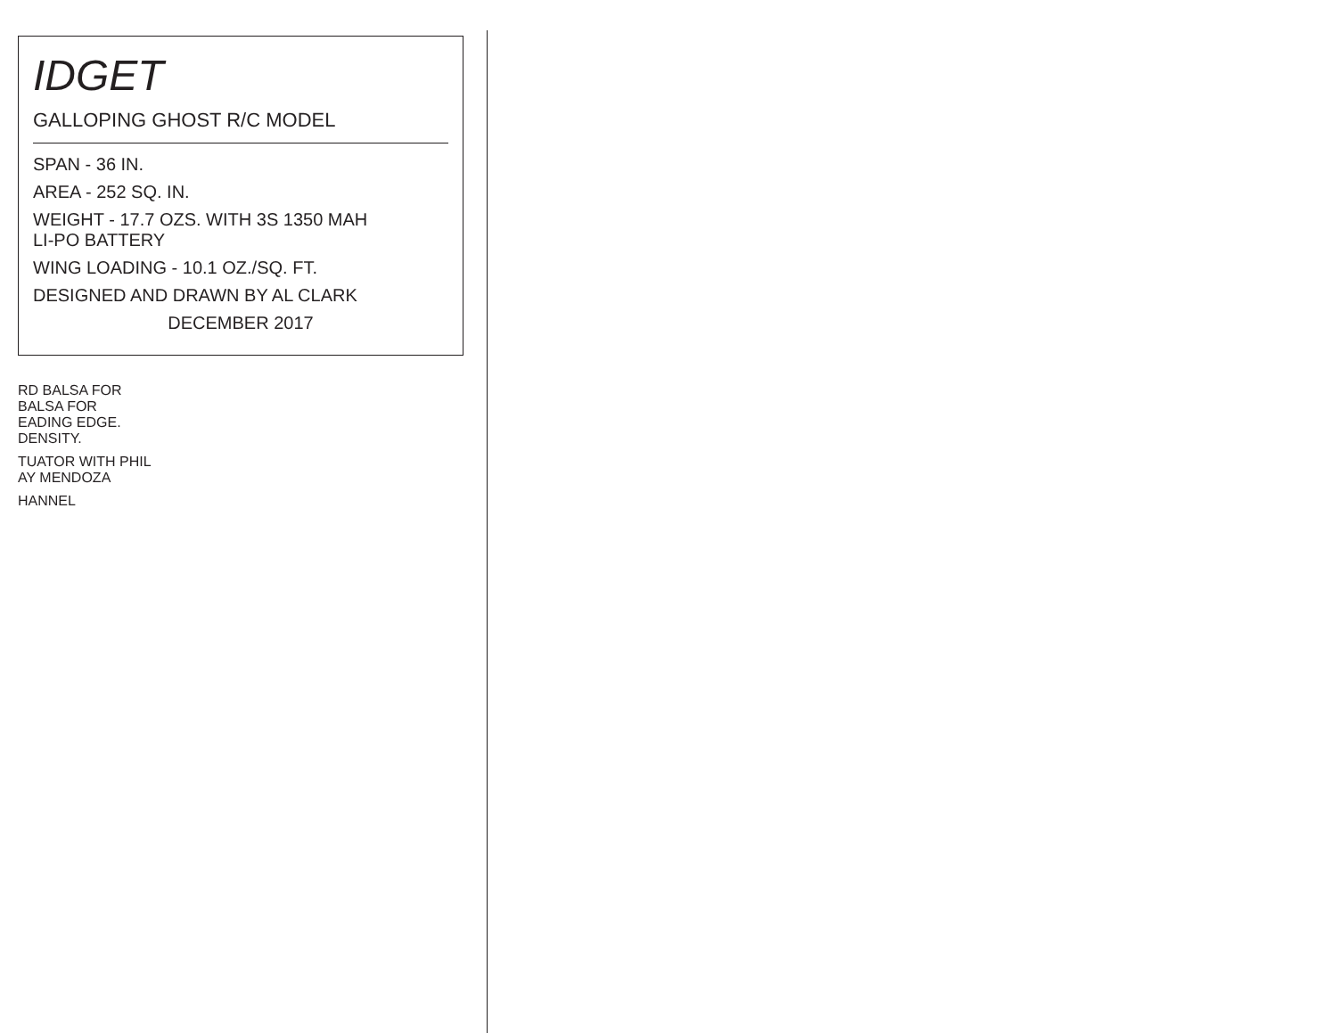IDGET
GALLOPING GHOST R/C MODEL
SPAN - 36 IN.
AREA - 252 SQ. IN.
WEIGHT - 17.7 OZS. WITH 3S 1350 MAH
LI-PO BATTERY
WING LOADING - 10.1 OZ./SQ. FT.
DESIGNED AND DRAWN BY AL CLARK
DECEMBER 2017
RD BALSA FOR
BALSA FOR
EADING EDGE.
DENSITY.
TUATOR WITH PHIL
AY MENDOZA
HANNEL